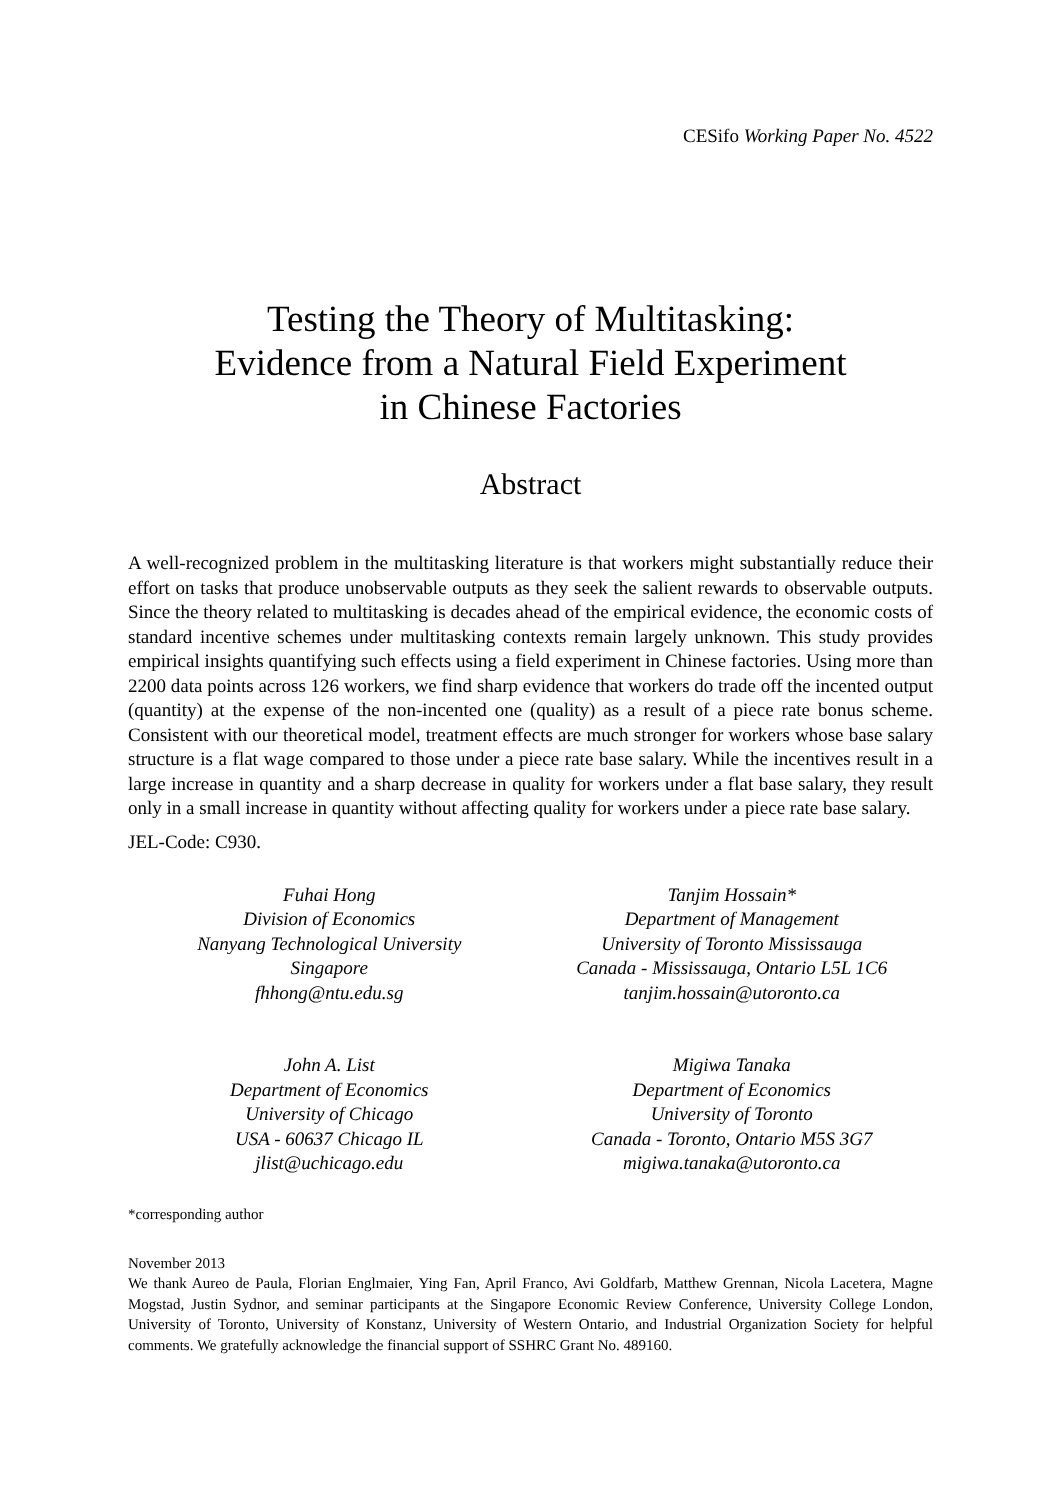CESifo Working Paper No. 4522
Testing the Theory of Multitasking:
Evidence from a Natural Field Experiment
in Chinese Factories
Abstract
A well-recognized problem in the multitasking literature is that workers might substantially reduce their effort on tasks that produce unobservable outputs as they seek the salient rewards to observable outputs. Since the theory related to multitasking is decades ahead of the empirical evidence, the economic costs of standard incentive schemes under multitasking contexts remain largely unknown. This study provides empirical insights quantifying such effects using a field experiment in Chinese factories. Using more than 2200 data points across 126 workers, we find sharp evidence that workers do trade off the incented output (quantity) at the expense of the non-incented one (quality) as a result of a piece rate bonus scheme. Consistent with our theoretical model, treatment effects are much stronger for workers whose base salary structure is a flat wage compared to those under a piece rate base salary. While the incentives result in a large increase in quantity and a sharp decrease in quality for workers under a flat base salary, they result only in a small increase in quantity without affecting quality for workers under a piece rate base salary.
JEL-Code: C930.
Fuhai Hong
Division of Economics
Nanyang Technological University
Singapore
fhhong@ntu.edu.sg
Tanjim Hossain*
Department of Management
University of Toronto Mississauga
Canada - Mississauga, Ontario L5L 1C6
tanjim.hossain@utoronto.ca
John A. List
Department of Economics
University of Chicago
USA - 60637 Chicago IL
jlist@uchicago.edu
Migiwa Tanaka
Department of Economics
University of Toronto
Canada - Toronto, Ontario M5S 3G7
migiwa.tanaka@utoronto.ca
*corresponding author
November 2013
We thank Aureo de Paula, Florian Englmaier, Ying Fan, April Franco, Avi Goldfarb, Matthew Grennan, Nicola Lacetera, Magne Mogstad, Justin Sydnor, and seminar participants at the Singapore Economic Review Conference, University College London, University of Toronto, University of Konstanz, University of Western Ontario, and Industrial Organization Society for helpful comments. We gratefully acknowledge the financial support of SSHRC Grant No. 489160.